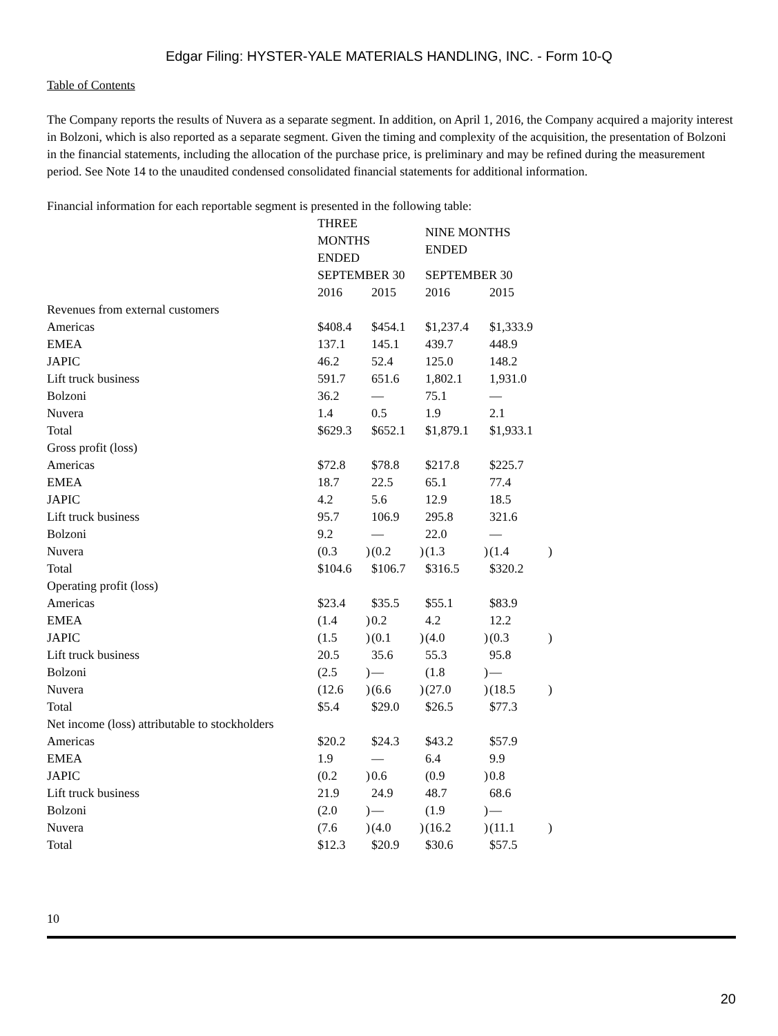Edgar Filing: HYSTER-YALE MATERIALS HANDLING, INC. - Form 10-Q
Table of Contents
The Company reports the results of Nuvera as a separate segment. In addition, on April 1, 2016, the Company acquired a majority interest in Bolzoni, which is also reported as a separate segment. Given the timing and complexity of the acquisition, the presentation of Bolzoni in the financial statements, including the allocation of the purchase price, is preliminary and may be refined during the measurement period. See Note 14 to the unaudited condensed consolidated financial statements for additional information.
Financial information for each reportable segment is presented in the following table:
| | THREE MONTHS ENDED | | | | NINE MONTHS ENDED | | | |
| | SEPTEMBER 30 | | | | SEPTEMBER 30 | | | |
| | 2016 | | 2015 | | 2016 | | 2015 | |
| Revenues from external customers | | | | | | | | |
| Americas | $408.4 | | $454.1 | | $1,237.4 | | $1,333.9 | |
| EMEA | 137.1 | | 145.1 | | 439.7 | | 448.9 | |
| JAPIC | 46.2 | | 52.4 | | 125.0 | | 148.2 | |
| Lift truck business | 591.7 | | 651.6 | | 1,802.1 | | 1,931.0 | |
| Bolzoni | 36.2 | | — | | 75.1 | | — | |
| Nuvera | 1.4 | | 0.5 | | 1.9 | | 2.1 | |
| Total | $629.3 | | $652.1 | | $1,879.1 | | $1,933.1 | |
| Gross profit (loss) | | | | | | | | |
| Americas | $72.8 | | $78.8 | | $217.8 | | $225.7 | |
| EMEA | 18.7 | | 22.5 | | 65.1 | | 77.4 | |
| JAPIC | 4.2 | | 5.6 | | 12.9 | | 18.5 | |
| Lift truck business | 95.7 | | 106.9 | | 295.8 | | 321.6 | |
| Bolzoni | 9.2 | | — | | 22.0 | | — | |
| Nuvera | (0.3 | ) | (0.2 | ) | (1.3 | ) | (1.4 | ) |
| Total | $104.6 | | $106.7 | | $316.5 | | $320.2 | |
| Operating profit (loss) | | | | | | | | |
| Americas | $23.4 | | $35.5 | | $55.1 | | $83.9 | |
| EMEA | (1.4 | ) | 0.2 | | 4.2 | | 12.2 | |
| JAPIC | (1.5 | ) | (0.1 | ) | (4.0 | ) | (0.3 | ) |
| Lift truck business | 20.5 | | 35.6 | | 55.3 | | 95.8 | |
| Bolzoni | (2.5 | ) | — | | (1.8 | ) | — | |
| Nuvera | (12.6 | ) | (6.6 | ) | (27.0 | ) | (18.5 | ) |
| Total | $5.4 | | $29.0 | | $26.5 | | $77.3 | |
| Net income (loss) attributable to stockholders | | | | | | | | |
| Americas | $20.2 | | $24.3 | | $43.2 | | $57.9 | |
| EMEA | 1.9 | | — | | 6.4 | | 9.9 | |
| JAPIC | (0.2 | ) | 0.6 | | (0.9 | ) | 0.8 | |
| Lift truck business | 21.9 | | 24.9 | | 48.7 | | 68.6 | |
| Bolzoni | (2.0 | ) | — | | (1.9 | ) | — | |
| Nuvera | (7.6 | ) | (4.0 | ) | (16.2 | ) | (11.1 | ) |
| Total | $12.3 | | $20.9 | | $30.6 | | $57.5 | |
10
20